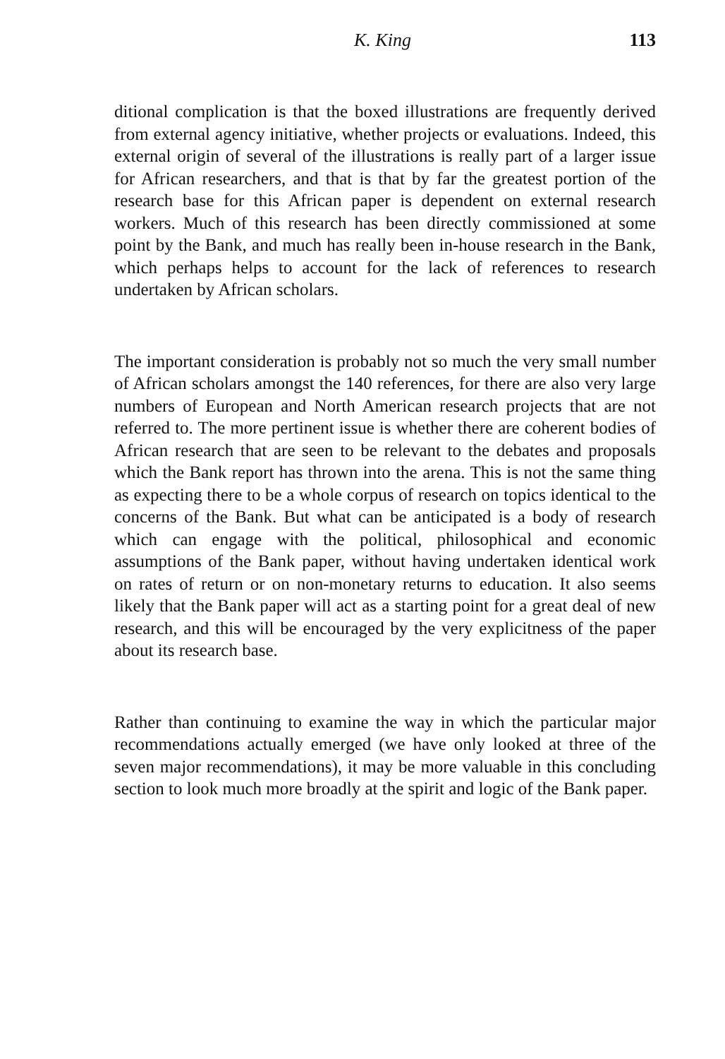K. King 113
ditional complication is that the boxed illustrations are frequently derived from external agency initiative, whether projects or evaluations. Indeed, this external origin of several of the illustrations is really part of a larger issue for African researchers, and that is that by far the greatest portion of the research base for this African paper is dependent on external research workers. Much of this research has been directly commissioned at some point by the Bank, and much has really been in-house research in the Bank, which perhaps helps to account for the lack of references to research undertaken by African scholars.
The important consideration is probably not so much the very small number of African scholars amongst the 140 references, for there are also very large numbers of European and North American research projects that are not referred to. The more pertinent issue is whether there are coherent bodies of African research that are seen to be relevant to the debates and proposals which the Bank report has thrown into the arena. This is not the same thing as expecting there to be a whole corpus of research on topics identical to the concerns of the Bank. But what can be anticipated is a body of research which can engage with the political, philosophical and economic assumptions of the Bank paper, without having undertaken identical work on rates of return or on non-monetary returns to education. It also seems likely that the Bank paper will act as a starting point for a great deal of new research, and this will be encouraged by the very explicitness of the paper about its research base.
Rather than continuing to examine the way in which the particular major recommendations actually emerged (we have only looked at three of the seven major recommendations), it may be more valuable in this concluding section to look much more broadly at the spirit and logic of the Bank paper.